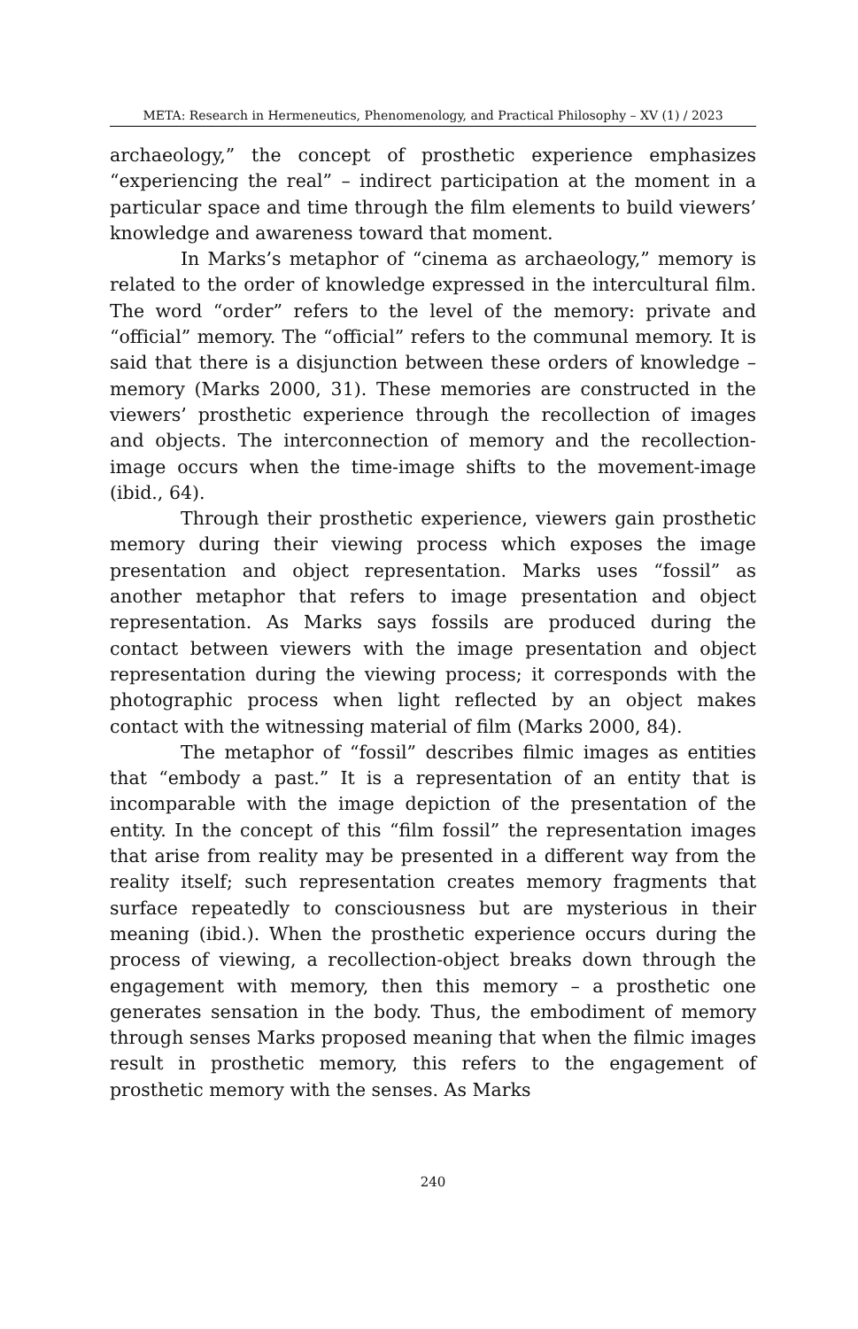META: Research in Hermeneutics, Phenomenology, and Practical Philosophy – XV (1) / 2023
archaeology,” the concept of prosthetic experience emphasizes “experiencing the real” – indirect participation at the moment in a particular space and time through the film elements to build viewers’ knowledge and awareness toward that moment.
In Marks’s metaphor of “cinema as archaeology,” memory is related to the order of knowledge expressed in the intercultural film. The word “order” refers to the level of the memory: private and “official” memory. The “official” refers to the communal memory. It is said that there is a disjunction between these orders of knowledge – memory (Marks 2000, 31). These memories are constructed in the viewers’ prosthetic experience through the recollection of images and objects. The interconnection of memory and the recollection-image occurs when the time-image shifts to the movement-image (ibid., 64).
Through their prosthetic experience, viewers gain prosthetic memory during their viewing process which exposes the image presentation and object representation. Marks uses “fossil” as another metaphor that refers to image presentation and object representation. As Marks says fossils are produced during the contact between viewers with the image presentation and object representation during the viewing process; it corresponds with the photographic process when light reflected by an object makes contact with the witnessing material of film (Marks 2000, 84).
The metaphor of “fossil” describes filmic images as entities that “embody a past.” It is a representation of an entity that is incomparable with the image depiction of the presentation of the entity. In the concept of this “film fossil” the representation images that arise from reality may be presented in a different way from the reality itself; such representation creates memory fragments that surface repeatedly to consciousness but are mysterious in their meaning (ibid.). When the prosthetic experience occurs during the process of viewing, a recollection-object breaks down through the engagement with memory, then this memory – a prosthetic one generates sensation in the body. Thus, the embodiment of memory through senses Marks proposed meaning that when the filmic images result in prosthetic memory, this refers to the engagement of prosthetic memory with the senses. As Marks
240